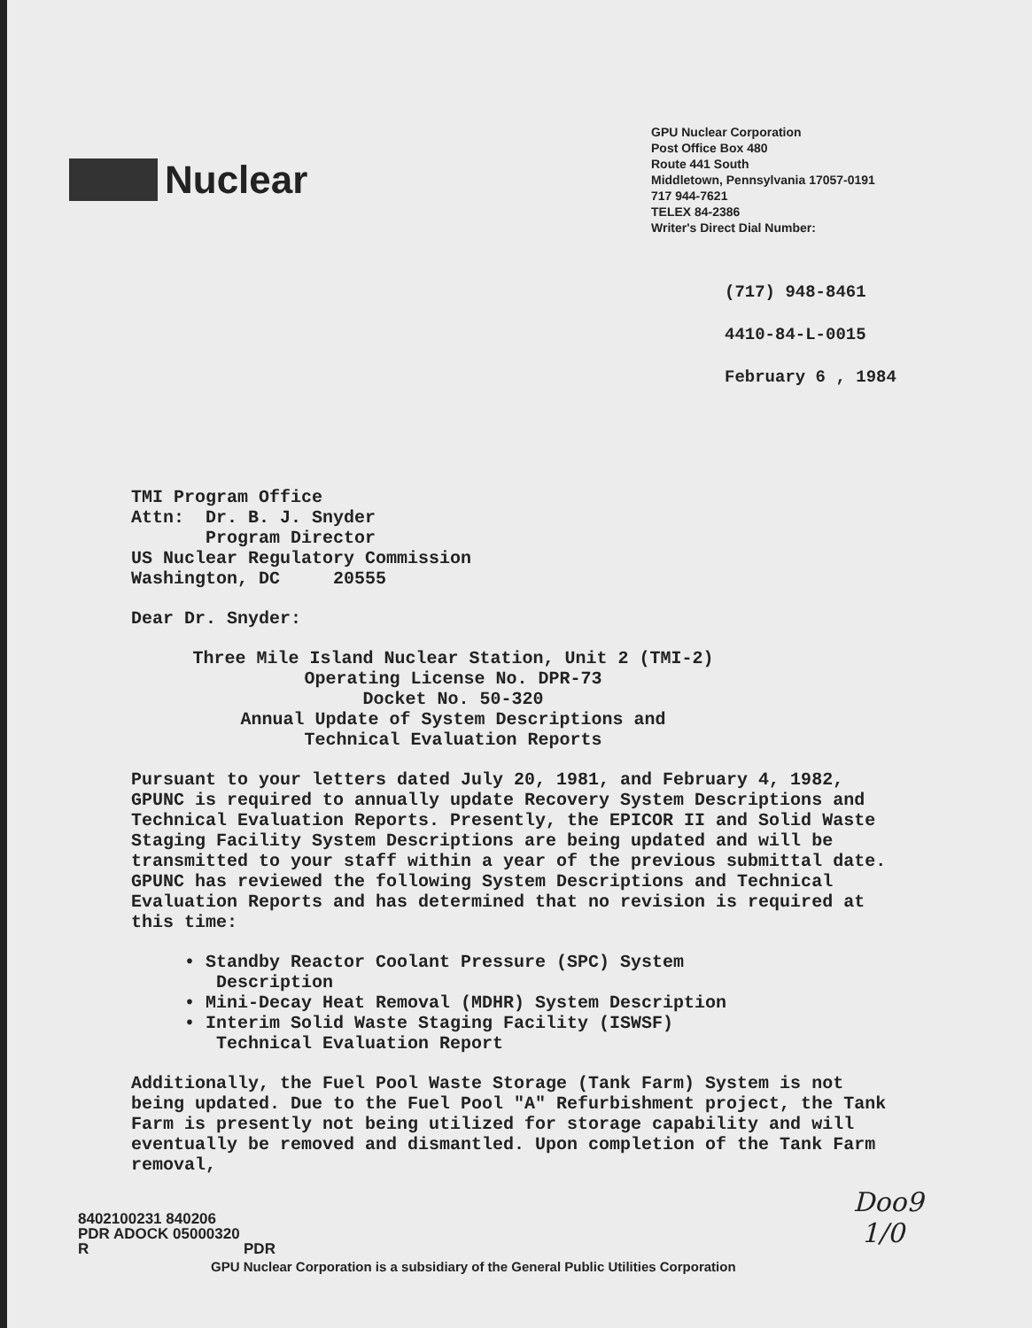Nuclear
GPU Nuclear Corporation
Post Office Box 480
Route 441 South
Middletown, Pennsylvania 17057-0191
717 944-7621
TELEX 84-2386
Writer's Direct Dial Number:
(717) 948-8461
4410-84-L-0015
February 6 , 1984
TMI Program Office Attn: Dr. B. J. Snyder Program Director US Nuclear Regulatory Commission Washington, DC 20555
Dear Dr. Snyder:
Three Mile Island Nuclear Station, Unit 2 (TMI-2)
Operating License No. DPR-73
Docket No. 50-320
Annual Update of System Descriptions and
Technical Evaluation Reports
Pursuant to your letters dated July 20, 1981, and February 4, 1982, GPUNC is required to annually update Recovery System Descriptions and Technical Evaluation Reports. Presently, the EPICOR II and Solid Waste Staging Facility System Descriptions are being updated and will be transmitted to your staff within a year of the previous submittal date. GPUNC has reviewed the following System Descriptions and Technical Evaluation Reports and has determined that no revision is required at this time:
• Standby Reactor Coolant Pressure (SPC) System
Description
• Mini-Decay Heat Removal (MDHR) System Description
• Interim Solid Waste Staging Facility (ISWSF)
Technical Evaluation Report
Additionally, the Fuel Pool Waste Storage (Tank Farm) System is not being updated. Due to the Fuel Pool "A" Refurbishment project, the Tank Farm is presently not being utilized for storage capability and will eventually be removed and dismantled. Upon completion of the Tank Farm removal,
8402100231 840206
PDR ADOCK 05000320
R PDR
Doo9
1/0
GPU Nuclear Corporation is a subsidiary of the General Public Utilities Corporation